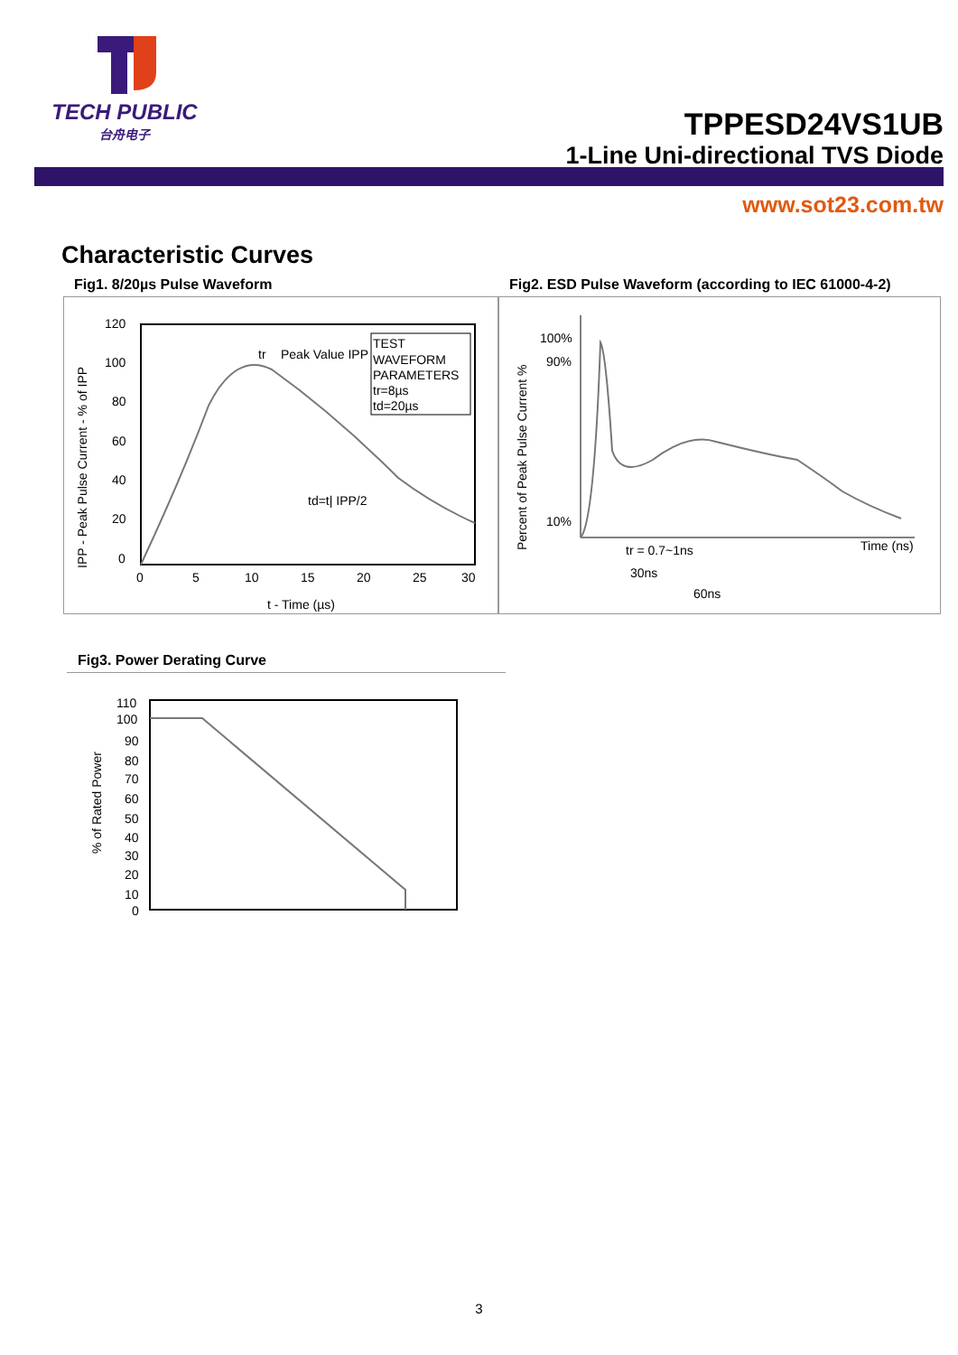TECH PUBLIC
台舟电子
TPPESD24VS1UB
1-Line Uni-directional TVS Diode
www.sot23.com.tw
Characteristic Curves
Fig1. 8/20µs Pulse Waveform
TEST
WAVEFORM
PARAMETERS
tr=8µs
td=20µs
tr
Peak Value IPP
td=t| IPP/2
120
100
80
60
40
20
0
0
5
10
15
20
25
30
t - Time (µs)
IPP - Peak Pulse Current - % of IPP
Fig2. ESD Pulse Waveform (according to IEC 61000-4-2)
100%
90%
10%
Time (ns)
tr = 0.7~1ns
30ns
60ns
Percent of Peak Pulse Current %
Fig3. Power Derating Curve
110
100
90
80
70
60
50
40
30
20
10
0
% of Rated Power
3